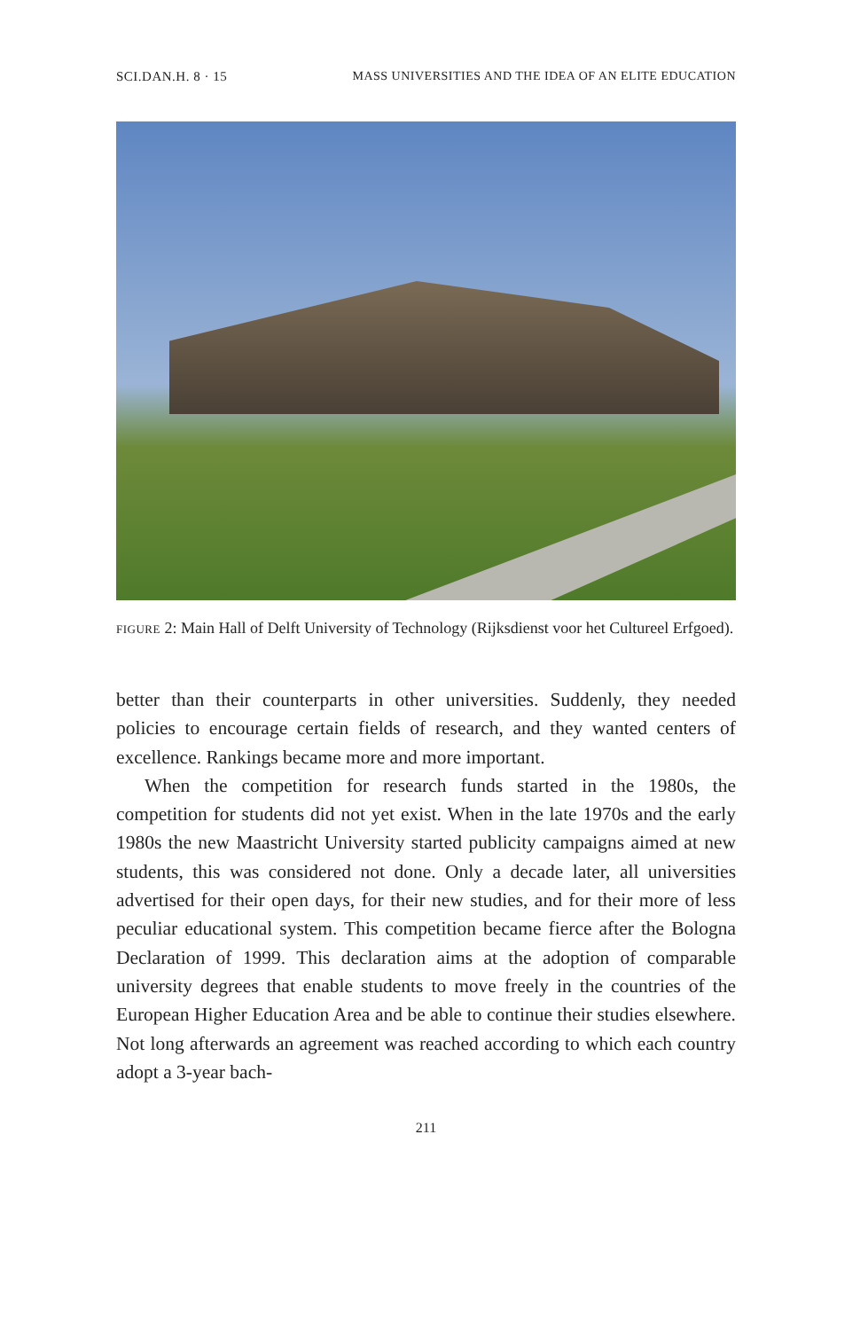SCI.DAN.H. 8 · 15 MASS UNIVERSITIES AND THE IDEA OF AN ELITE EDUCATION
FIGURE 2: Main Hall of Delft University of Technology (Rijksdienst voor het Cultureel Erfgoed).
better than their counterparts in other universities. Suddenly, they needed policies to encourage certain fields of research, and they wanted centers of excellence. Rankings became more and more important.
When the competition for research funds started in the 1980s, the competition for students did not yet exist. When in the late 1970s and the early 1980s the new Maastricht University started publicity campaigns aimed at new students, this was considered not done. Only a decade later, all universities advertised for their open days, for their new studies, and for their more of less peculiar educational system. This competition became fierce after the Bologna Declaration of 1999. This declaration aims at the adoption of comparable university degrees that enable students to move freely in the countries of the European Higher Education Area and be able to continue their studies elsewhere. Not long afterwards an agreement was reached according to which each country adopt a 3-year bach-
211